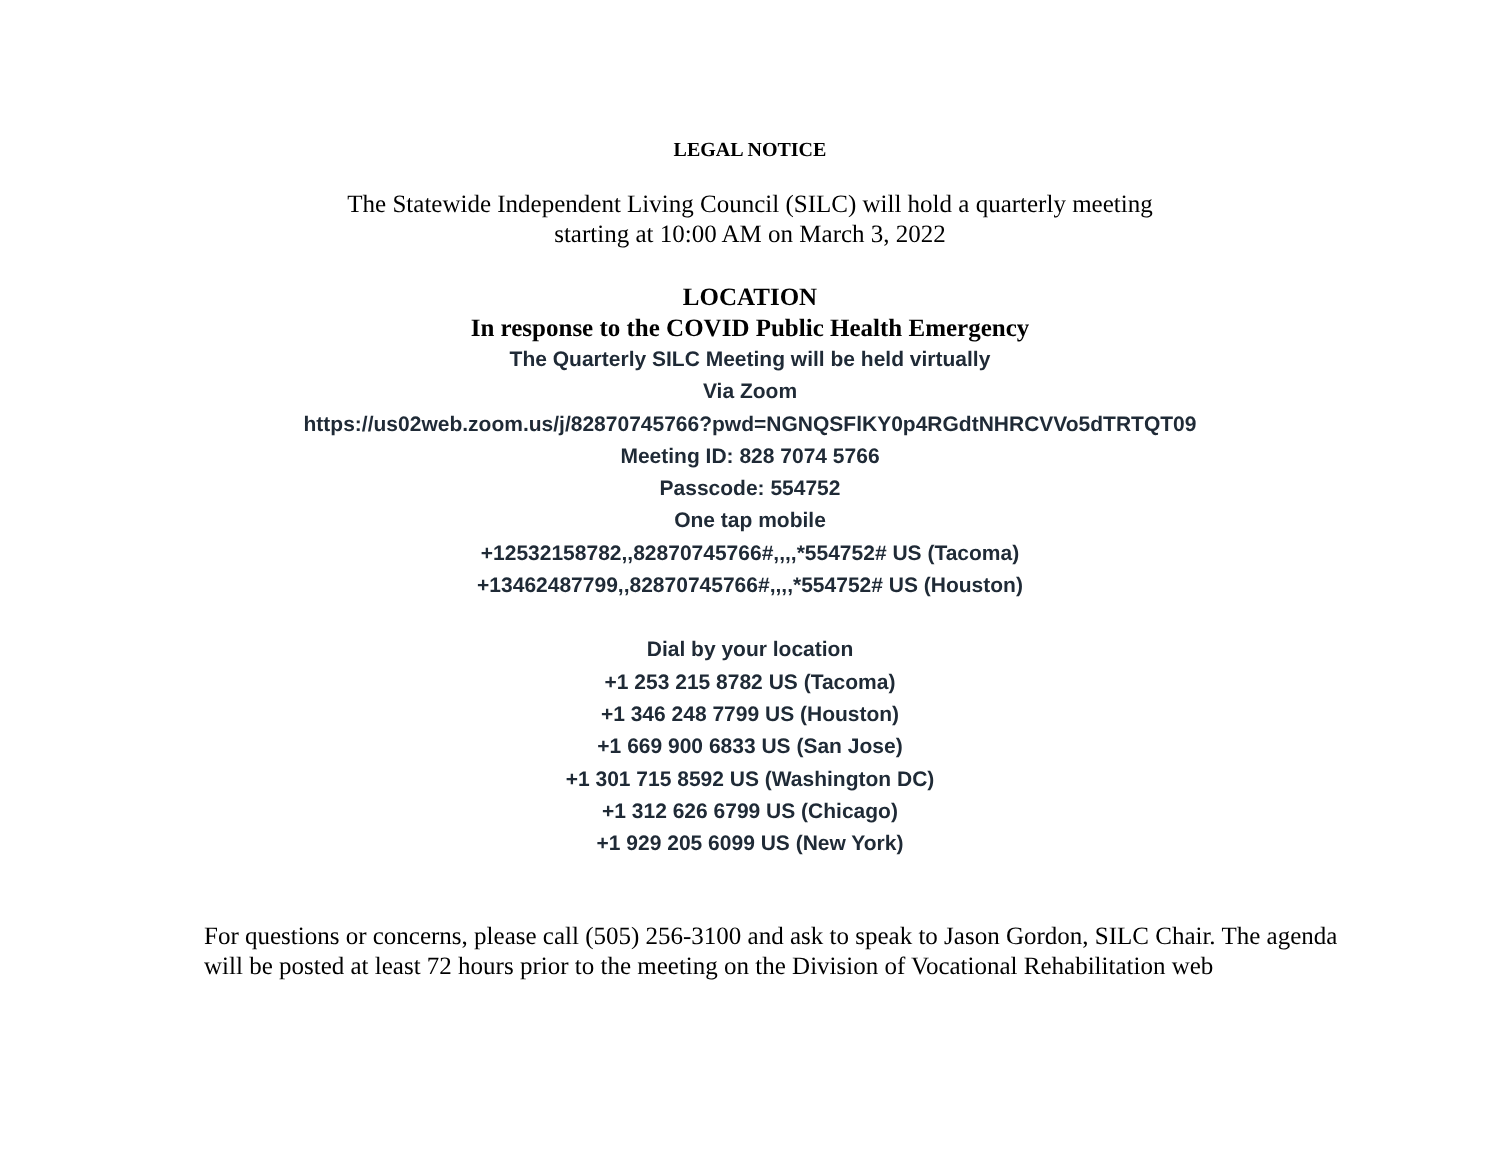LEGAL NOTICE
The Statewide Independent Living Council (SILC) will hold a quarterly meeting
starting at 10:00 AM on March 3, 2022
LOCATION
In response to the COVID Public Health Emergency
The Quarterly SILC Meeting will be held virtually
Via Zoom
https://us02web.zoom.us/j/82870745766?pwd=NGNQSFlKY0p4RGdtNHRCVVo5dTRTQT09
Meeting ID: 828 7074 5766
Passcode: 554752
One tap mobile
+12532158782,,82870745766#,,,,*554752# US (Tacoma)
+13462487799,,82870745766#,,,,*554752# US (Houston)
Dial by your location
+1 253 215 8782 US (Tacoma)
+1 346 248 7799 US (Houston)
+1 669 900 6833 US (San Jose)
+1 301 715 8592 US (Washington DC)
+1 312 626 6799 US (Chicago)
+1 929 205 6099 US (New York)
For questions or concerns, please call (505) 256-3100 and ask to speak to Jason Gordon, SILC Chair. The agenda will be posted at least 72 hours prior to the meeting on the Division of Vocational Rehabilitation web